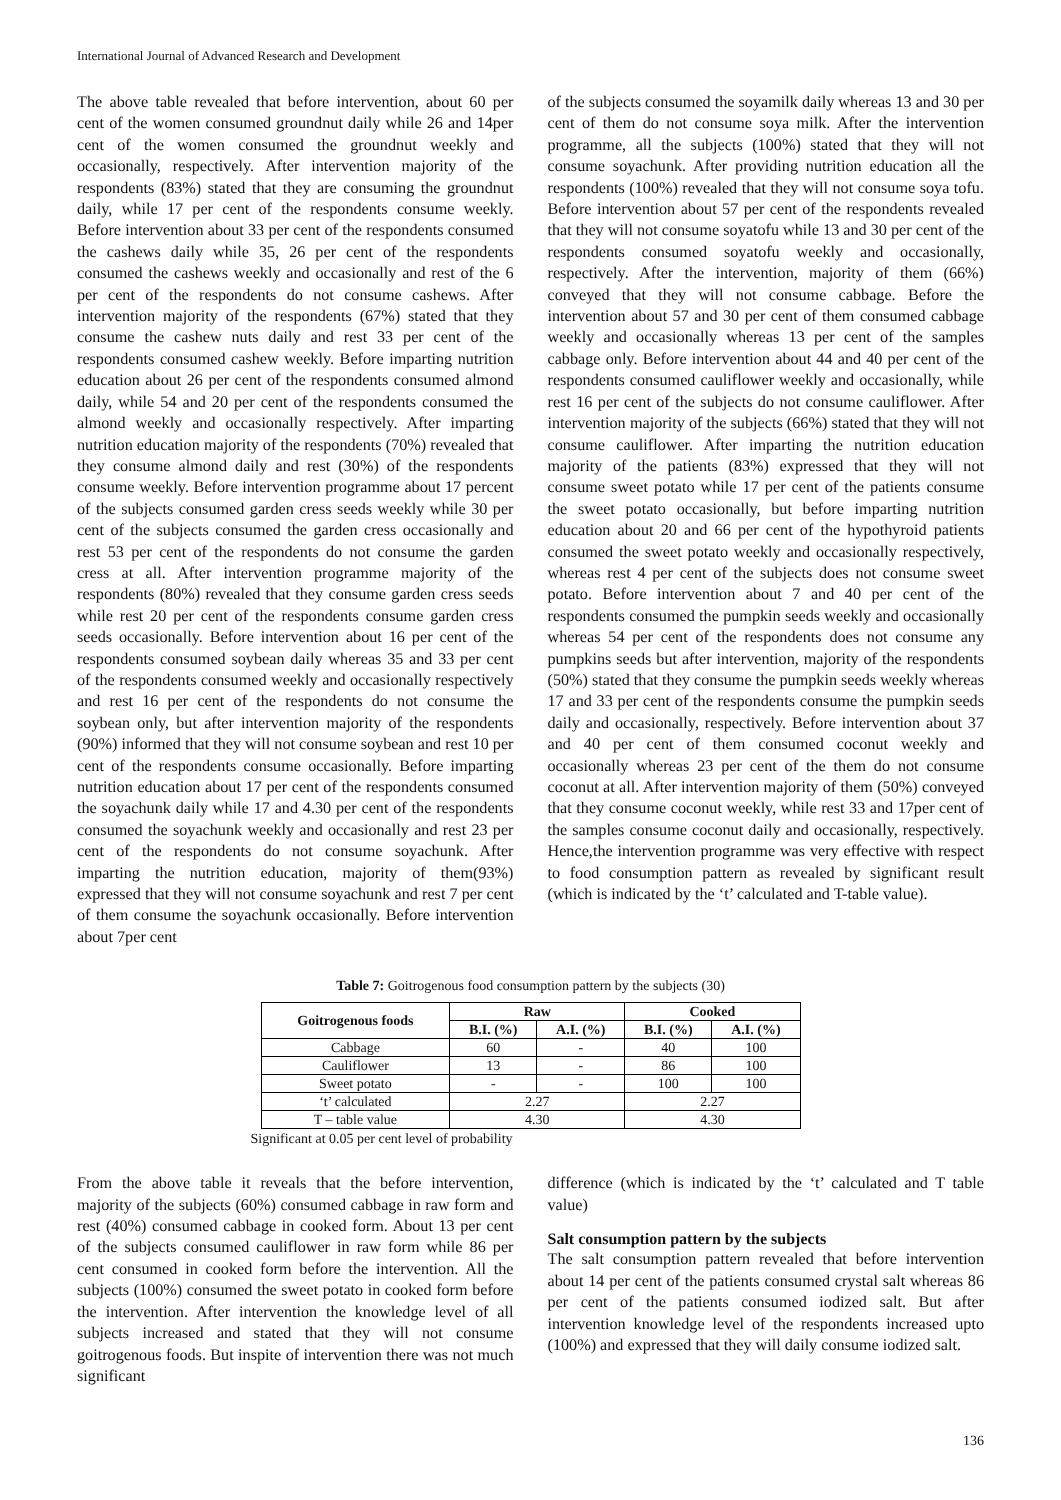International Journal of Advanced Research and Development
The above table revealed that before intervention, about 60 per cent of the women consumed groundnut daily while 26 and 14per cent of the women consumed the groundnut weekly and occasionally, respectively. After intervention majority of the respondents (83%) stated that they are consuming the groundnut daily, while 17 per cent of the respondents consume weekly. Before intervention about 33 per cent of the respondents consumed the cashews daily while 35, 26 per cent of the respondents consumed the cashews weekly and occasionally and rest of the 6 per cent of the respondents do not consume cashews. After intervention majority of the respondents (67%) stated that they consume the cashew nuts daily and rest 33 per cent of the respondents consumed cashew weekly. Before imparting nutrition education about 26 per cent of the respondents consumed almond daily, while 54 and 20 per cent of the respondents consumed the almond weekly and occasionally respectively. After imparting nutrition education majority of the respondents (70%) revealed that they consume almond daily and rest (30%) of the respondents consume weekly. Before intervention programme about 17 percent of the subjects consumed garden cress seeds weekly while 30 per cent of the subjects consumed the garden cress occasionally and rest 53 per cent of the respondents do not consume the garden cress at all. After intervention programme majority of the respondents (80%) revealed that they consume garden cress seeds while rest 20 per cent of the respondents consume garden cress seeds occasionally. Before intervention about 16 per cent of the respondents consumed soybean daily whereas 35 and 33 per cent of the respondents consumed weekly and occasionally respectively and rest 16 per cent of the respondents do not consume the soybean only, but after intervention majority of the respondents (90%) informed that they will not consume soybean and rest 10 per cent of the respondents consume occasionally. Before imparting nutrition education about 17 per cent of the respondents consumed the soyachunk daily while 17 and 4.30 per cent of the respondents consumed the soyachunk weekly and occasionally and rest 23 per cent of the respondents do not consume soyachunk. After imparting the nutrition education, majority of them(93%) expressed that they will not consume soyachunk and rest 7 per cent of them consume the soyachunk occasionally. Before intervention about 7per cent
of the subjects consumed the soyamilk daily whereas 13 and 30 per cent of them do not consume soya milk. After the intervention programme, all the subjects (100%) stated that they will not consume soyachunk. After providing nutrition education all the respondents (100%) revealed that they will not consume soya tofu. Before intervention about 57 per cent of the respondents revealed that they will not consume soyatofu while 13 and 30 per cent of the respondents consumed soyatofu weekly and occasionally, respectively. After the intervention, majority of them (66%) conveyed that they will not consume cabbage. Before the intervention about 57 and 30 per cent of them consumed cabbage weekly and occasionally whereas 13 per cent of the samples cabbage only. Before intervention about 44 and 40 per cent of the respondents consumed cauliflower weekly and occasionally, while rest 16 per cent of the subjects do not consume cauliflower. After intervention majority of the subjects (66%) stated that they will not consume cauliflower. After imparting the nutrition education majority of the patients (83%) expressed that they will not consume sweet potato while 17 per cent of the patients consume the sweet potato occasionally, but before imparting nutrition education about 20 and 66 per cent of the hypothyroid patients consumed the sweet potato weekly and occasionally respectively, whereas rest 4 per cent of the subjects does not consume sweet potato. Before intervention about 7 and 40 per cent of the respondents consumed the pumpkin seeds weekly and occasionally whereas 54 per cent of the respondents does not consume any pumpkins seeds but after intervention, majority of the respondents (50%) stated that they consume the pumpkin seeds weekly whereas 17 and 33 per cent of the respondents consume the pumpkin seeds daily and occasionally, respectively. Before intervention about 37 and 40 per cent of them consumed coconut weekly and occasionally whereas 23 per cent of the them do not consume coconut at all. After intervention majority of them (50%) conveyed that they consume coconut weekly, while rest 33 and 17per cent of the samples consume coconut daily and occasionally, respectively. Hence,the intervention programme was very effective with respect to food consumption pattern as revealed by significant result (which is indicated by the ‘t’ calculated and T-table value).
Table 7: Goitrogenous food consumption pattern by the subjects (30)
| Goitrogenous foods | Raw | | Cooked | |
| --- | --- | --- | --- | --- |
| | B.I. (%) | A.I. (%) | B.I. (%) | A.I. (%) |
| Cabbage | 60 | - | 40 | 100 |
| Cauliflower | 13 | - | 86 | 100 |
| Sweet potato | - | - | 100 | 100 |
| ‘t’ calculated | 2.27 | | 2.27 | |
| T – table value | 4.30 | | 4.30 | |
Significant at 0.05 per cent level of probability
From the above table it reveals that the before intervention, majority of the subjects (60%) consumed cabbage in raw form and rest (40%) consumed cabbage in cooked form. About 13 per cent of the subjects consumed cauliflower in raw form while 86 per cent consumed in cooked form before the intervention. All the subjects (100%) consumed the sweet potato in cooked form before the intervention. After intervention the knowledge level of all subjects increased and stated that they will not consume goitrogenous foods. But inspite of intervention there was not much significant
difference (which is indicated by the ‘t’ calculated and T table value)
Salt consumption pattern by the subjects
The salt consumption pattern revealed that before intervention about 14 per cent of the patients consumed crystal salt whereas 86 per cent of the patients consumed iodized salt. But after intervention knowledge level of the respondents increased upto (100%) and expressed that they will daily consume iodized salt.
136